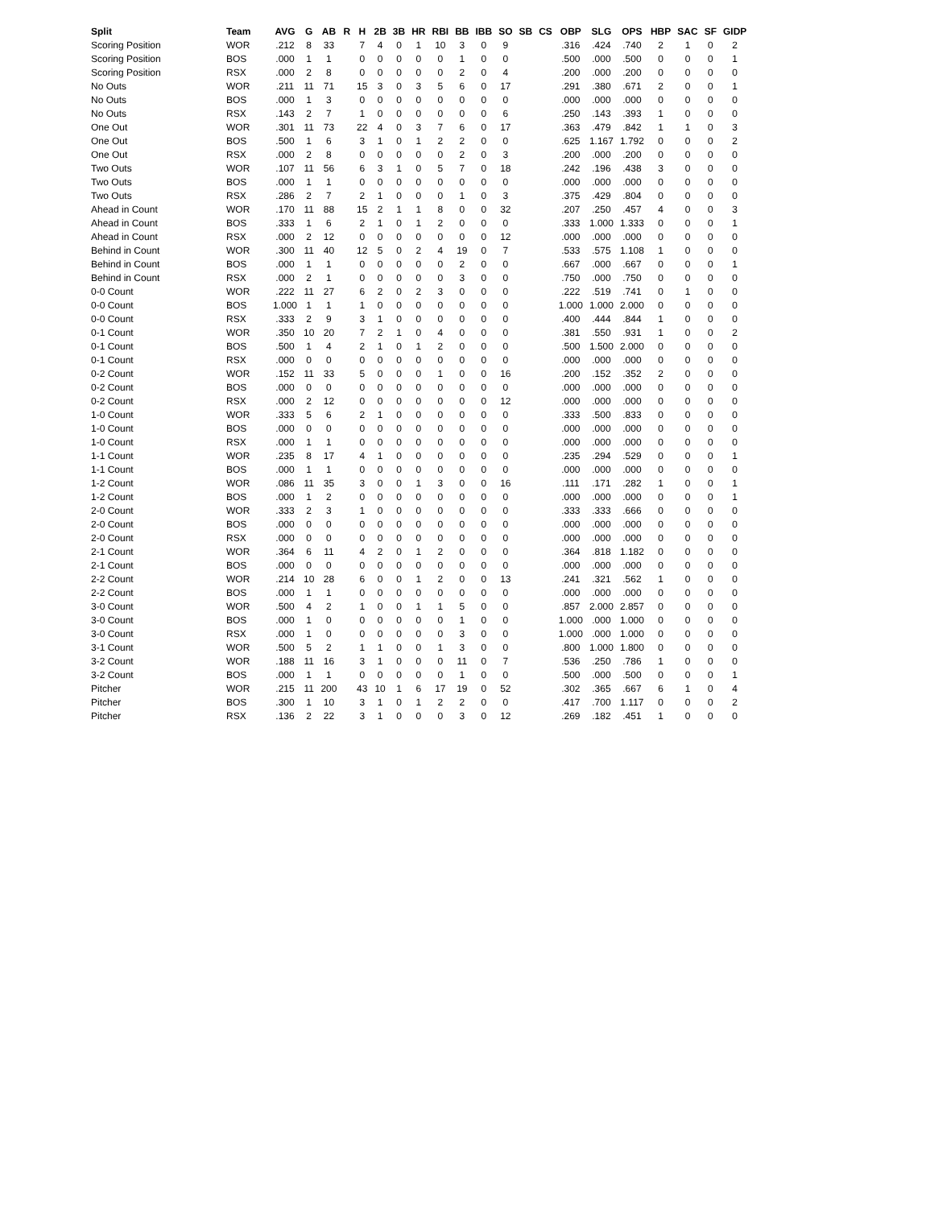| Split | Team | AVG | G | AB | R | H | 2B | 3B | HR | RBI | BB | IBB | SO | SB | CS | OBP | SLG | OPS | HBP | SAC | SF | GIDP |
| --- | --- | --- | --- | --- | --- | --- | --- | --- | --- | --- | --- | --- | --- | --- | --- | --- | --- | --- | --- | --- | --- | --- |
| Scoring Position | WOR | .212 | 8 | 33 | | 7 | 4 | 0 | 1 | 10 | 3 | 0 | 9 | | | .316 | .424 | .740 | 2 | 1 | 0 | 2 |
| Scoring Position | BOS | .000 | 1 | 1 | | 0 | 0 | 0 | 0 | 0 | 1 | 0 | 0 | | | .500 | .000 | .500 | 0 | 0 | 0 | 1 |
| Scoring Position | RSX | .000 | 2 | 8 | | 0 | 0 | 0 | 0 | 0 | 2 | 0 | 4 | | | .200 | .000 | .200 | 0 | 0 | 0 | 0 |
| No Outs | WOR | .211 | 11 | 71 | | 15 | 3 | 0 | 3 | 5 | 6 | 0 | 17 | | | .291 | .380 | .671 | 2 | 0 | 0 | 1 |
| No Outs | BOS | .000 | 1 | 3 | | 0 | 0 | 0 | 0 | 0 | 0 | 0 | 0 | | | .000 | .000 | .000 | 0 | 0 | 0 | 0 |
| No Outs | RSX | .143 | 2 | 7 | | 1 | 0 | 0 | 0 | 0 | 0 | 0 | 6 | | | .250 | .143 | .393 | 1 | 0 | 0 | 0 |
| One Out | WOR | .301 | 11 | 73 | | 22 | 4 | 0 | 3 | 7 | 6 | 0 | 17 | | | .363 | .479 | .842 | 1 | 1 | 0 | 3 |
| One Out | BOS | .500 | 1 | 6 | | 3 | 1 | 0 | 1 | 2 | 2 | 0 | 0 | | | .625 | 1.167 | 1.792 | 0 | 0 | 0 | 2 |
| One Out | RSX | .000 | 2 | 8 | | 0 | 0 | 0 | 0 | 0 | 2 | 0 | 3 | | | .200 | .000 | .200 | 0 | 0 | 0 | 0 |
| Two Outs | WOR | .107 | 11 | 56 | | 6 | 3 | 1 | 0 | 5 | 7 | 0 | 18 | | | .242 | .196 | .438 | 3 | 0 | 0 | 0 |
| Two Outs | BOS | .000 | 1 | 1 | | 0 | 0 | 0 | 0 | 0 | 0 | 0 | 0 | | | .000 | .000 | .000 | 0 | 0 | 0 | 0 |
| Two Outs | RSX | .286 | 2 | 7 | | 2 | 1 | 0 | 0 | 0 | 1 | 0 | 3 | | | .375 | .429 | .804 | 0 | 0 | 0 | 0 |
| Ahead in Count | WOR | .170 | 11 | 88 | | 15 | 2 | 1 | 1 | 8 | 0 | 0 | 32 | | | .207 | .250 | .457 | 4 | 0 | 0 | 3 |
| Ahead in Count | BOS | .333 | 1 | 6 | | 2 | 1 | 0 | 1 | 2 | 0 | 0 | 0 | | | .333 | 1.000 | 1.333 | 0 | 0 | 0 | 1 |
| Ahead in Count | RSX | .000 | 2 | 12 | | 0 | 0 | 0 | 0 | 0 | 0 | 0 | 12 | | | .000 | .000 | .000 | 0 | 0 | 0 | 0 |
| Behind in Count | WOR | .300 | 11 | 40 | | 12 | 5 | 0 | 2 | 4 | 19 | 0 | 7 | | | .533 | .575 | 1.108 | 1 | 0 | 0 | 0 |
| Behind in Count | BOS | .000 | 1 | 1 | | 0 | 0 | 0 | 0 | 0 | 2 | 0 | 0 | | | .667 | .000 | .667 | 0 | 0 | 0 | 1 |
| Behind in Count | RSX | .000 | 2 | 1 | | 0 | 0 | 0 | 0 | 0 | 3 | 0 | 0 | | | .750 | .000 | .750 | 0 | 0 | 0 | 0 |
| 0-0 Count | WOR | .222 | 11 | 27 | | 6 | 2 | 0 | 2 | 3 | 0 | 0 | 0 | | | .222 | .519 | .741 | 0 | 1 | 0 | 0 |
| 0-0 Count | BOS | 1.000 | 1 | 1 | | 1 | 0 | 0 | 0 | 0 | 0 | 0 | 0 | | | 1.000 | 1.000 | 2.000 | 0 | 0 | 0 | 0 |
| 0-0 Count | RSX | .333 | 2 | 9 | | 3 | 1 | 0 | 0 | 0 | 0 | 0 | 0 | | | .400 | .444 | .844 | 1 | 0 | 0 | 0 |
| 0-1 Count | WOR | .350 | 10 | 20 | | 7 | 2 | 1 | 0 | 4 | 0 | 0 | 0 | | | .381 | .550 | .931 | 1 | 0 | 0 | 2 |
| 0-1 Count | BOS | .500 | 1 | 4 | | 2 | 1 | 0 | 1 | 2 | 0 | 0 | 0 | | | .500 | 1.500 | 2.000 | 0 | 0 | 0 | 0 |
| 0-1 Count | RSX | .000 | 0 | 0 | | 0 | 0 | 0 | 0 | 0 | 0 | 0 | 0 | | | .000 | .000 | .000 | 0 | 0 | 0 | 0 |
| 0-2 Count | WOR | .152 | 11 | 33 | | 5 | 0 | 0 | 0 | 1 | 0 | 0 | 16 | | | .200 | .152 | .352 | 2 | 0 | 0 | 0 |
| 0-2 Count | BOS | .000 | 0 | 0 | | 0 | 0 | 0 | 0 | 0 | 0 | 0 | 0 | | | .000 | .000 | .000 | 0 | 0 | 0 | 0 |
| 0-2 Count | RSX | .000 | 2 | 12 | | 0 | 0 | 0 | 0 | 0 | 0 | 0 | 12 | | | .000 | .000 | .000 | 0 | 0 | 0 | 0 |
| 1-0 Count | WOR | .333 | 5 | 6 | | 2 | 1 | 0 | 0 | 0 | 0 | 0 | 0 | | | .333 | .500 | .833 | 0 | 0 | 0 | 0 |
| 1-0 Count | BOS | .000 | 0 | 0 | | 0 | 0 | 0 | 0 | 0 | 0 | 0 | 0 | | | .000 | .000 | .000 | 0 | 0 | 0 | 0 |
| 1-0 Count | RSX | .000 | 1 | 1 | | 0 | 0 | 0 | 0 | 0 | 0 | 0 | 0 | | | .000 | .000 | .000 | 0 | 0 | 0 | 0 |
| 1-1 Count | WOR | .235 | 8 | 17 | | 4 | 1 | 0 | 0 | 0 | 0 | 0 | 0 | | | .235 | .294 | .529 | 0 | 0 | 0 | 1 |
| 1-1 Count | BOS | .000 | 1 | 1 | | 0 | 0 | 0 | 0 | 0 | 0 | 0 | 0 | | | .000 | .000 | .000 | 0 | 0 | 0 | 0 |
| 1-2 Count | WOR | .086 | 11 | 35 | | 3 | 0 | 0 | 1 | 3 | 0 | 0 | 16 | | | .111 | .171 | .282 | 1 | 0 | 0 | 1 |
| 1-2 Count | BOS | .000 | 1 | 2 | | 0 | 0 | 0 | 0 | 0 | 0 | 0 | 0 | | | .000 | .000 | .000 | 0 | 0 | 0 | 1 |
| 2-0 Count | WOR | .333 | 2 | 3 | | 1 | 0 | 0 | 0 | 0 | 0 | 0 | 0 | | | .333 | .333 | .666 | 0 | 0 | 0 | 0 |
| 2-0 Count | BOS | .000 | 0 | 0 | | 0 | 0 | 0 | 0 | 0 | 0 | 0 | 0 | | | .000 | .000 | .000 | 0 | 0 | 0 | 0 |
| 2-0 Count | RSX | .000 | 0 | 0 | | 0 | 0 | 0 | 0 | 0 | 0 | 0 | 0 | | | .000 | .000 | .000 | 0 | 0 | 0 | 0 |
| 2-1 Count | WOR | .364 | 6 | 11 | | 4 | 2 | 0 | 1 | 2 | 0 | 0 | 0 | | | .364 | .818 | 1.182 | 0 | 0 | 0 | 0 |
| 2-1 Count | BOS | .000 | 0 | 0 | | 0 | 0 | 0 | 0 | 0 | 0 | 0 | 0 | | | .000 | .000 | .000 | 0 | 0 | 0 | 0 |
| 2-2 Count | WOR | .214 | 10 | 28 | | 6 | 0 | 0 | 1 | 2 | 0 | 0 | 13 | | | .241 | .321 | .562 | 1 | 0 | 0 | 0 |
| 2-2 Count | BOS | .000 | 1 | 1 | | 0 | 0 | 0 | 0 | 0 | 0 | 0 | 0 | | | .000 | .000 | .000 | 0 | 0 | 0 | 0 |
| 3-0 Count | WOR | .500 | 4 | 2 | | 1 | 0 | 0 | 1 | 1 | 5 | 0 | 0 | | | .857 | 2.000 | 2.857 | 0 | 0 | 0 | 0 |
| 3-0 Count | BOS | .000 | 1 | 0 | | 0 | 0 | 0 | 0 | 0 | 1 | 0 | 0 | | | 1.000 | .000 | 1.000 | 0 | 0 | 0 | 0 |
| 3-0 Count | RSX | .000 | 1 | 0 | | 0 | 0 | 0 | 0 | 0 | 3 | 0 | 0 | | | 1.000 | .000 | 1.000 | 0 | 0 | 0 | 0 |
| 3-1 Count | WOR | .500 | 5 | 2 | | 1 | 1 | 0 | 0 | 1 | 3 | 0 | 0 | | | .800 | 1.000 | 1.800 | 0 | 0 | 0 | 0 |
| 3-2 Count | WOR | .188 | 11 | 16 | | 3 | 1 | 0 | 0 | 0 | 11 | 0 | 7 | | | .536 | .250 | .786 | 1 | 0 | 0 | 0 |
| 3-2 Count | BOS | .000 | 1 | 1 | | 0 | 0 | 0 | 0 | 0 | 1 | 0 | 0 | | | .500 | .000 | .500 | 0 | 0 | 0 | 1 |
| Pitcher | WOR | .215 | 11 | 200 | | 43 | 10 | 1 | 6 | 17 | 19 | 0 | 52 | | | .302 | .365 | .667 | 6 | 1 | 0 | 4 |
| Pitcher | BOS | .300 | 1 | 10 | | 3 | 1 | 0 | 1 | 2 | 2 | 0 | 0 | | | .417 | .700 | 1.117 | 0 | 0 | 0 | 2 |
| Pitcher | RSX | .136 | 2 | 22 | | 3 | 1 | 0 | 0 | 0 | 3 | 0 | 12 | | | .269 | .182 | .451 | 1 | 0 | 0 | 0 |